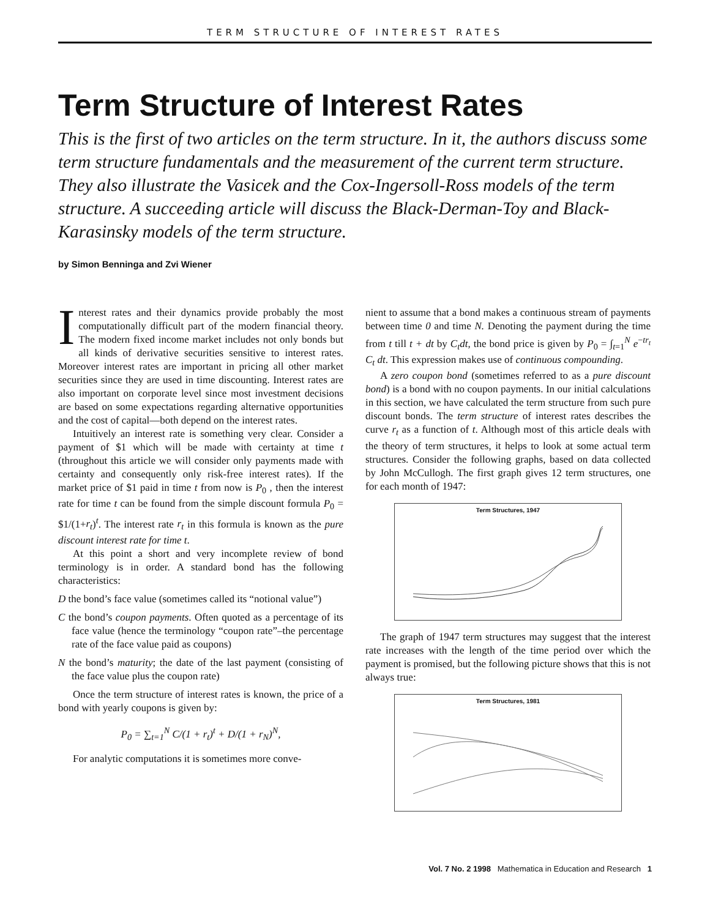TERM STRUCTURE OF INTEREST RATES
Term Structure of Interest Rates
This is the first of two articles on the term structure. In it, the authors discuss some term structure fundamentals and the measurement of the current term structure. They also illustrate the Vasicek and the Cox-Ingersoll-Ross models of the term structure. A succeeding article will discuss the Black-Derman-Toy and Black-Karasinsky models of the term structure.
by Simon Benninga and Zvi Wiener
Interest rates and their dynamics provide probably the most computationally difficult part of the modern financial theory. The modern fixed income market includes not only bonds but all kinds of derivative securities sensitive to interest rates. Moreover interest rates are important in pricing all other market securities since they are used in time discounting. Interest rates are also important on corporate level since most investment decisions are based on some expectations regarding alternative opportunities and the cost of capital—both depend on the interest rates.
Intuitively an interest rate is something very clear. Consider a payment of $1 which will be made with certainty at time t (throughout this article we will consider only payments made with certainty and consequently only risk-free interest rates). If the market price of $1 paid in time t from now is P<sub>0</sub> , then the interest rate for time t can be found from the simple discount formula P<sub>0</sub> = $1/(1+r<sub>t</sub>)<sup>t</sup>. The interest rate r<sub>t</sub> in this formula is known as the pure discount interest rate for time t.
At this point a short and very incomplete review of bond terminology is in order. A standard bond has the following characteristics:
D the bond’s face value (sometimes called its “notional value”)
C the bond’s coupon payments. Often quoted as a percentage of its face value (hence the terminology “coupon rate”–the percentage rate of the face value paid as coupons)
N the bond’s maturity; the date of the last payment (consisting of the face value plus the coupon rate)
Once the term structure of interest rates is known, the price of a bond with yearly coupons is given by:
P<sub>0</sub> = ∑<sub>t=1</sub><sup>N</sup> C/(1 + r<sub>t</sub>)<sup>t</sup> + D/(1 + r<sub>N</sub>)<sup>N</sup>,
For analytic computations it is sometimes more conve-
nient to assume that a bond makes a continuous stream of payments between time 0 and time N. Denoting the payment during the time from t till t + dt by C<sub>t</sub>dt, the bond price is given by P<sub>0</sub> = ∫<sub>t=1</sub><sup>N</sup> e<sup>−tr<sub>t</sub></sup> C<sub>t</sub> dt. This expression makes use of continuous compounding.
A zero coupon bond (sometimes referred to as a pure discount bond) is a bond with no coupon payments. In our initial calculations in this section, we have calculated the term structure from such pure discount bonds. The term structure of interest rates describes the curve r<sub>t</sub> as a function of t. Although most of this article deals with the theory of term structures, it helps to look at some actual term structures. Consider the following graphs, based on data collected by John McCullogh. The first graph gives 12 term structures, one for each month of 1947:
Term Structures, 1947
The graph of 1947 term structures may suggest that the interest rate increases with the length of the time period over which the payment is promised, but the following picture shows that this is not always true:
Term Structures, 1981
Vol. 7 No. 2 1998 Mathematica in Education and Research 1